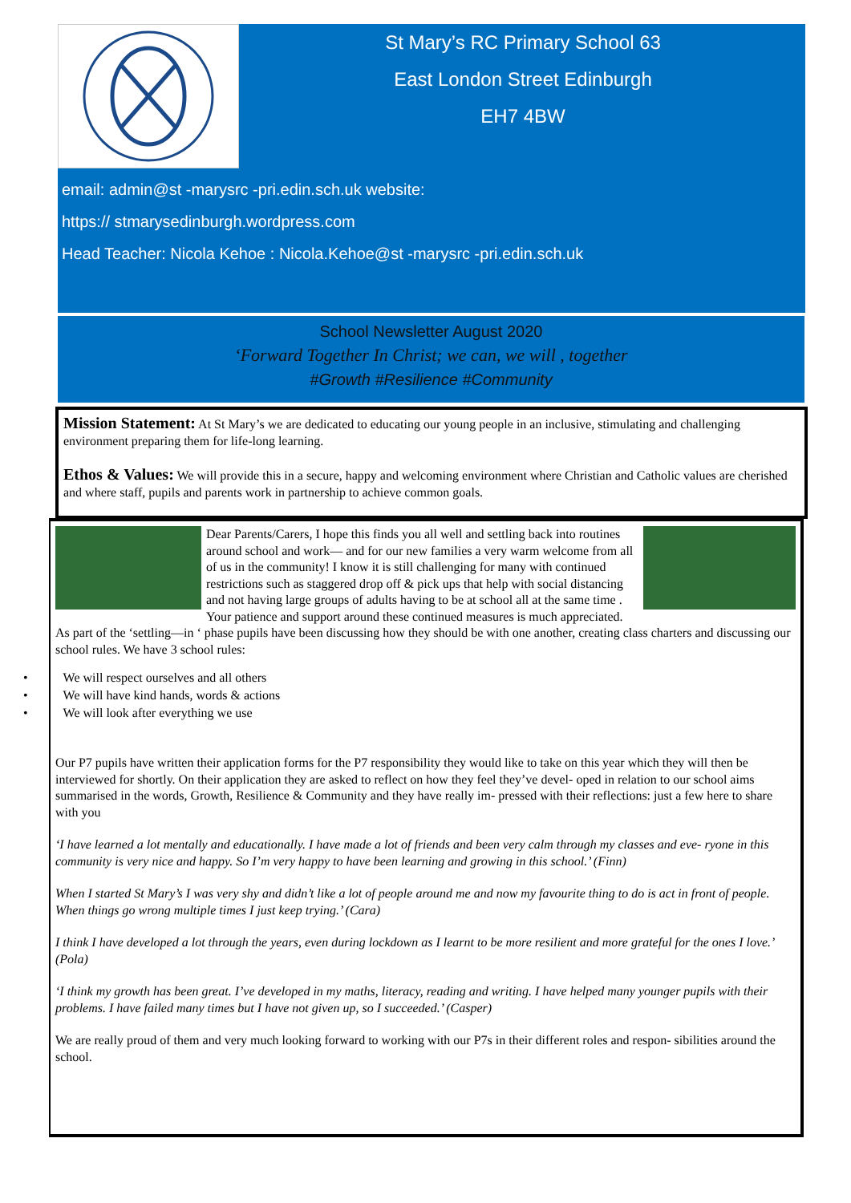St Mary’s RC Primary School 63
East London Street Edinburgh
EH7 4BW
email: admin@st -marysrc -pri.edin.sch.uk website:
https:// stmarysedinburgh.wordpress.com
Head Teacher: Nicola Kehoe : Nicola.Kehoe@st -marysrc -pri.edin.sch.uk
School Newsletter August 2020
‘Forward Together In Christ; we can, we will , together
#Growth #Resilience #Community
Mission Statement: At St Mary’s we are dedicated to educating our young people in an inclusive, stimulating and challenging environment preparing them for life-long learning.
Ethos & Values: We will provide this in a secure, happy and welcoming environment where Christian and Catholic values are cherished and where staff, pupils and parents work in partnership to achieve common goals.
Dear Parents/Carers, I hope this finds you all well and settling back into routines around school and work— and for our new families a very warm welcome from all of us in the community! I know it is still challenging for many with continued restrictions such as staggered drop off & pick ups that help with social distancing and not having large groups of adults having to be at school all at the same time . Your patience and support around these continued measures is much appreciated. As part of the ‘settling—in ‘ phase pupils have been discussing how they should be with one another, creating class charters and discussing our school rules. We have 3 school rules:
• We will respect ourselves and all others
• We will have kind hands, words & actions
• We will look after everything we use
Our P7 pupils have written their application forms for the P7 responsibility they would like to take on this year which they will then be interviewed for shortly. On their application they are asked to reflect on how they feel they’ve devel- oped in relation to our school aims summarised in the words, Growth, Resilience & Community and they have really im- pressed with their reflections: just a few here to share with you
‘I have learned a lot mentally and educationally. I have made a lot of friends and been very calm through my classes and eve- ryone in this community is very nice and happy. So I’m very happy to have been learning and growing in this school.’ (Finn)
When I started St Mary’s I was very shy and didn’t like a lot of people around me and now my favourite thing to do is act in front of people. When things go wrong multiple times I just keep trying.’ (Cara)
I think I have developed a lot through the years, even during lockdown as I learnt to be more resilient and more grateful for the ones I love.’ (Pola)
‘I think my growth has been great. I’ve developed in my maths, literacy, reading and writing. I have helped many younger pupils with their problems. I have failed many times but I have not given up, so I succeeded.’ (Casper)
We are really proud of them and very much looking forward to working with our P7s in their different roles and respon- sibilities around the school.